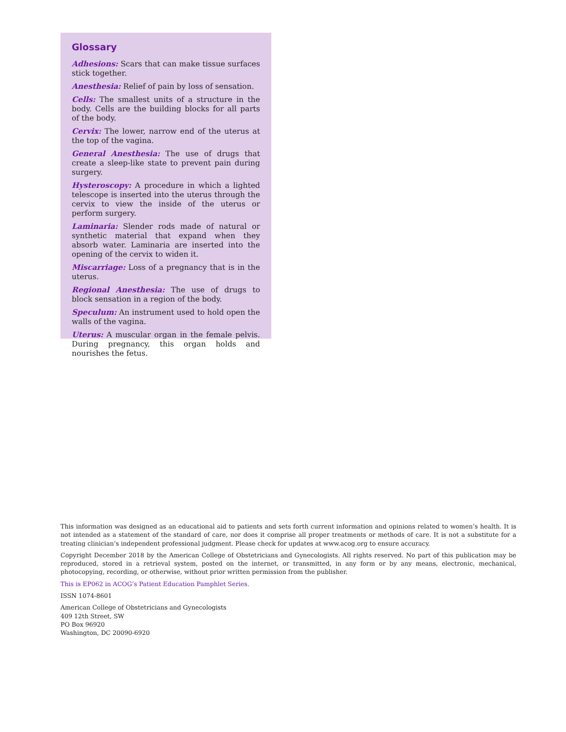Glossary
Adhesions: Scars that can make tissue surfaces stick together.
Anesthesia: Relief of pain by loss of sensation.
Cells: The smallest units of a structure in the body. Cells are the building blocks for all parts of the body.
Cervix: The lower, narrow end of the uterus at the top of the vagina.
General Anesthesia: The use of drugs that create a sleep-like state to prevent pain during surgery.
Hysteroscopy: A procedure in which a lighted telescope is inserted into the uterus through the cervix to view the inside of the uterus or perform surgery.
Laminaria: Slender rods made of natural or synthetic material that expand when they absorb water. Laminaria are inserted into the opening of the cervix to widen it.
Miscarriage: Loss of a pregnancy that is in the uterus.
Regional Anesthesia: The use of drugs to block sensation in a region of the body.
Speculum: An instrument used to hold open the walls of the vagina.
Uterus: A muscular organ in the female pelvis. During pregnancy, this organ holds and nourishes the fetus.
This information was designed as an educational aid to patients and sets forth current information and opinions related to women’s health. It is not intended as a statement of the standard of care, nor does it comprise all proper treatments or methods of care. It is not a substitute for a treating clinician’s independent professional judgment. Please check for updates at www.acog.org to ensure accuracy.
Copyright December 2018 by the American College of Obstetricians and Gynecologists. All rights reserved. No part of this publication may be reproduced, stored in a retrieval system, posted on the internet, or transmitted, in any form or by any means, electronic, mechanical, photocopying, recording, or otherwise, without prior written permission from the publisher.
This is EP062 in ACOG’s Patient Education Pamphlet Series.
ISSN 1074-8601
American College of Obstetricians and Gynecologists
409 12th Street, SW
PO Box 96920
Washington, DC 20090-6920